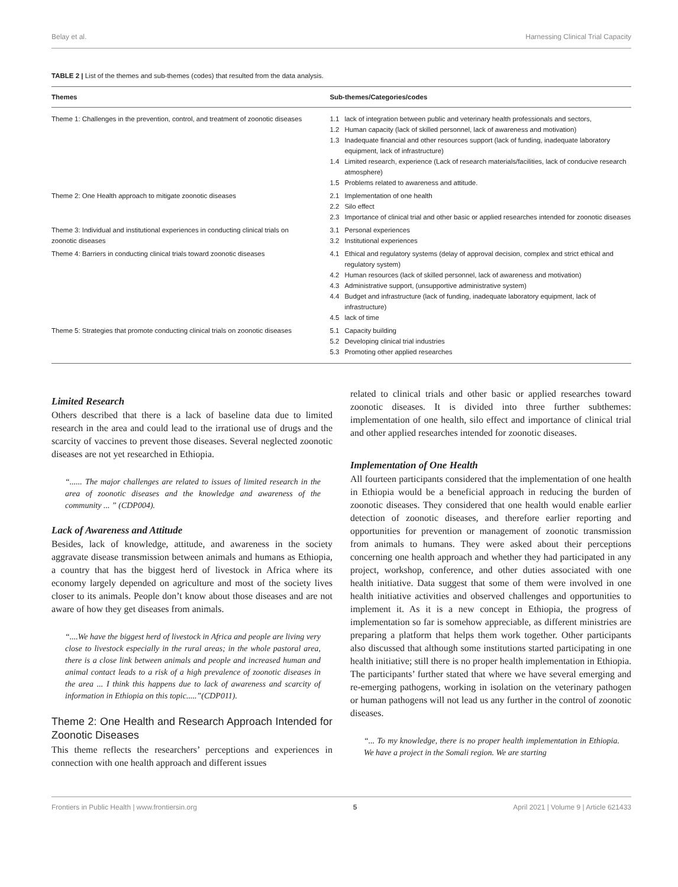Belay et al. Harnessing Clinical Trial Capacity
TABLE 2 | List of the themes and sub-themes (codes) that resulted from the data analysis.
| Themes | Sub-themes/Categories/codes |
| --- | --- |
| Theme 1: Challenges in the prevention, control, and treatment of zoonotic diseases | 1.1 lack of integration between public and veterinary health professionals and sectors, 1.2 Human capacity (lack of skilled personnel, lack of awareness and motivation) 1.3 Inadequate financial and other resources support (lack of funding, inadequate laboratory equipment, lack of infrastructure) 1.4 Limited research, experience (Lack of research materials/facilities, lack of conducive research atmosphere) 1.5 Problems related to awareness and attitude. |
| Theme 2: One Health approach to mitigate zoonotic diseases | 2.1 Implementation of one health 2.2 Silo effect 2.3 Importance of clinical trial and other basic or applied researches intended for zoonotic diseases |
| Theme 3: Individual and institutional experiences in conducting clinical trials on zoonotic diseases | 3.1 Personal experiences 3.2 Institutional experiences |
| Theme 4: Barriers in conducting clinical trials toward zoonotic diseases | 4.1 Ethical and regulatory systems (delay of approval decision, complex and strict ethical and regulatory system) 4.2 Human resources (lack of skilled personnel, lack of awareness and motivation) 4.3 Administrative support, (unsupportive administrative system) 4.4 Budget and infrastructure (lack of funding, inadequate laboratory equipment, lack of infrastructure) 4.5 lack of time |
| Theme 5: Strategies that promote conducting clinical trials on zoonotic diseases | 5.1 Capacity building 5.2 Developing clinical trial industries 5.3 Promoting other applied researches |
Limited Research
Others described that there is a lack of baseline data due to limited research in the area and could lead to the irrational use of drugs and the scarcity of vaccines to prevent those diseases. Several neglected zoonotic diseases are not yet researched in Ethiopia.
“...... The major challenges are related to issues of limited research in the area of zoonotic diseases and the knowledge and awareness of the community ... ” (CDP004).
Lack of Awareness and Attitude
Besides, lack of knowledge, attitude, and awareness in the society aggravate disease transmission between animals and humans as Ethiopia, a country that has the biggest herd of livestock in Africa where its economy largely depended on agriculture and most of the society lives closer to its animals. People don’t know about those diseases and are not aware of how they get diseases from animals.
“....We have the biggest herd of livestock in Africa and people are living very close to livestock especially in the rural areas; in the whole pastoral area, there is a close link between animals and people and increased human and animal contact leads to a risk of a high prevalence of zoonotic diseases in the area ... I think this happens due to lack of awareness and scarcity of information in Ethiopia on this topic.....”(CDP011).
Theme 2: One Health and Research Approach Intended for Zoonotic Diseases
This theme reflects the researchers’ perceptions and experiences in connection with one health approach and different issues
related to clinical trials and other basic or applied researches toward zoonotic diseases. It is divided into three further subthemes: implementation of one health, silo effect and importance of clinical trial and other applied researches intended for zoonotic diseases.
Implementation of One Health
All fourteen participants considered that the implementation of one health in Ethiopia would be a beneficial approach in reducing the burden of zoonotic diseases. They considered that one health would enable earlier detection of zoonotic diseases, and therefore earlier reporting and opportunities for prevention or management of zoonotic transmission from animals to humans. They were asked about their perceptions concerning one health approach and whether they had participated in any project, workshop, conference, and other duties associated with one health initiative. Data suggest that some of them were involved in one health initiative activities and observed challenges and opportunities to implement it. As it is a new concept in Ethiopia, the progress of implementation so far is somehow appreciable, as different ministries are preparing a platform that helps them work together. Other participants also discussed that although some institutions started participating in one health initiative; still there is no proper health implementation in Ethiopia. The participants’ further stated that where we have several emerging and re-emerging pathogens, working in isolation on the veterinary pathogen or human pathogens will not lead us any further in the control of zoonotic diseases.
“... To my knowledge, there is no proper health implementation in Ethiopia. We have a project in the Somali region. We are starting
Frontiers in Public Health | www.frontiersin.org 5 April 2021 | Volume 9 | Article 621433